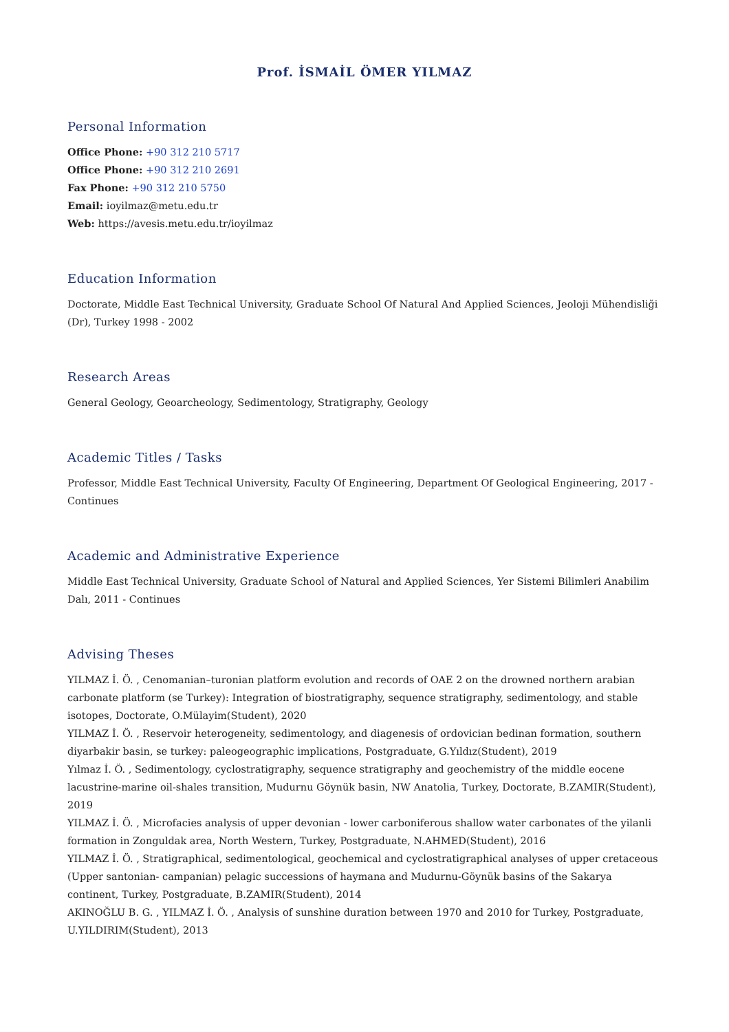Prof. İSMAİL ÖMER YILMAZ
Personal Information
Office Phone: +90 312 210 5717
Office Phone: +90 312 210 2691
Fax Phone: +90 312 210 5750
Email: ioyilmaz@metu.edu.tr
Web: https://avesis.metu.edu.tr/ioyilmaz
Education Information
Doctorate, Middle East Technical University, Graduate School Of Natural And Applied Sciences, Jeoloji Mühendisliği (Dr), Turkey 1998 - 2002
Research Areas
General Geology, Geoarcheology, Sedimentology, Stratigraphy, Geology
Academic Titles / Tasks
Professor, Middle East Technical University, Faculty Of Engineering, Department Of Geological Engineering, 2017 - Continues
Academic and Administrative Experience
Middle East Technical University, Graduate School of Natural and Applied Sciences, Yer Sistemi Bilimleri Anabilim Dalı, 2011 - Continues
Advising Theses
YILMAZ İ. Ö. , Cenomanian–turonian platform evolution and records of OAE 2 on the drowned northern arabian carbonate platform (se Turkey): Integration of biostratigraphy, sequence stratigraphy, sedimentology, and stable isotopes, Doctorate, O.Mülayim(Student), 2020
YILMAZ İ. Ö. , Reservoir heterogeneity, sedimentology, and diagenesis of ordovician bedinan formation, southern diyarbakir basin, se turkey: paleogeographic implications, Postgraduate, G.Yıldız(Student), 2019
Yılmaz İ. Ö. , Sedimentology, cyclostratigraphy, sequence stratigraphy and geochemistry of the middle eocene lacustrine-marine oil-shales transition, Mudurnu Göynük basin, NW Anatolia, Turkey, Doctorate, B.ZAMIR(Student), 2019
YILMAZ İ. Ö. , Microfacies analysis of upper devonian - lower carboniferous shallow water carbonates of the yilanli formation in Zonguldak area, North Western, Turkey, Postgraduate, N.AHMED(Student), 2016
YILMAZ İ. Ö. , Stratigraphical, sedimentological, geochemical and cyclostratigraphical analyses of upper cretaceous (Upper santonian- campanian) pelagic successions of haymana and Mudurnu-Göynük basins of the Sakarya continent, Turkey, Postgraduate, B.ZAMIR(Student), 2014
AKINOĞLU B. G. , YILMAZ İ. Ö. , Analysis of sunshine duration between 1970 and 2010 for Turkey, Postgraduate, U.YILDIRIM(Student), 2013